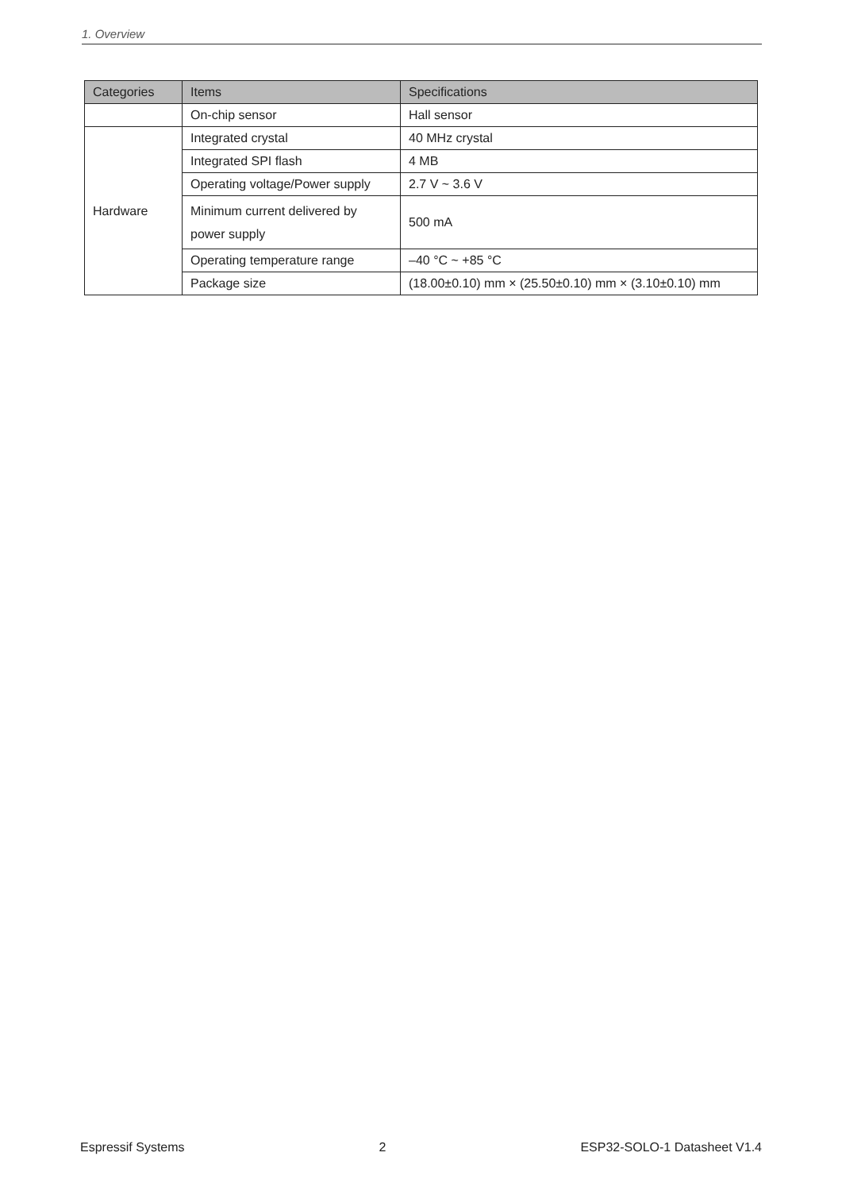1. Overview
| Categories | Items | Specifications |
| --- | --- | --- |
| | On-chip sensor | Hall sensor |
| Hardware | Integrated crystal | 40 MHz crystal |
| | Integrated SPI flash | 4 MB |
| | Operating voltage/Power supply | 2.7 V ~ 3.6 V |
| | Minimum current delivered by power supply | 500 mA |
| | Operating temperature range | –40 °C ~ +85 °C |
| | Package size | (18.00±0.10) mm × (25.50±0.10) mm × (3.10±0.10) mm |
Espressif Systems 2 ESP32-SOLO-1 Datasheet V1.4